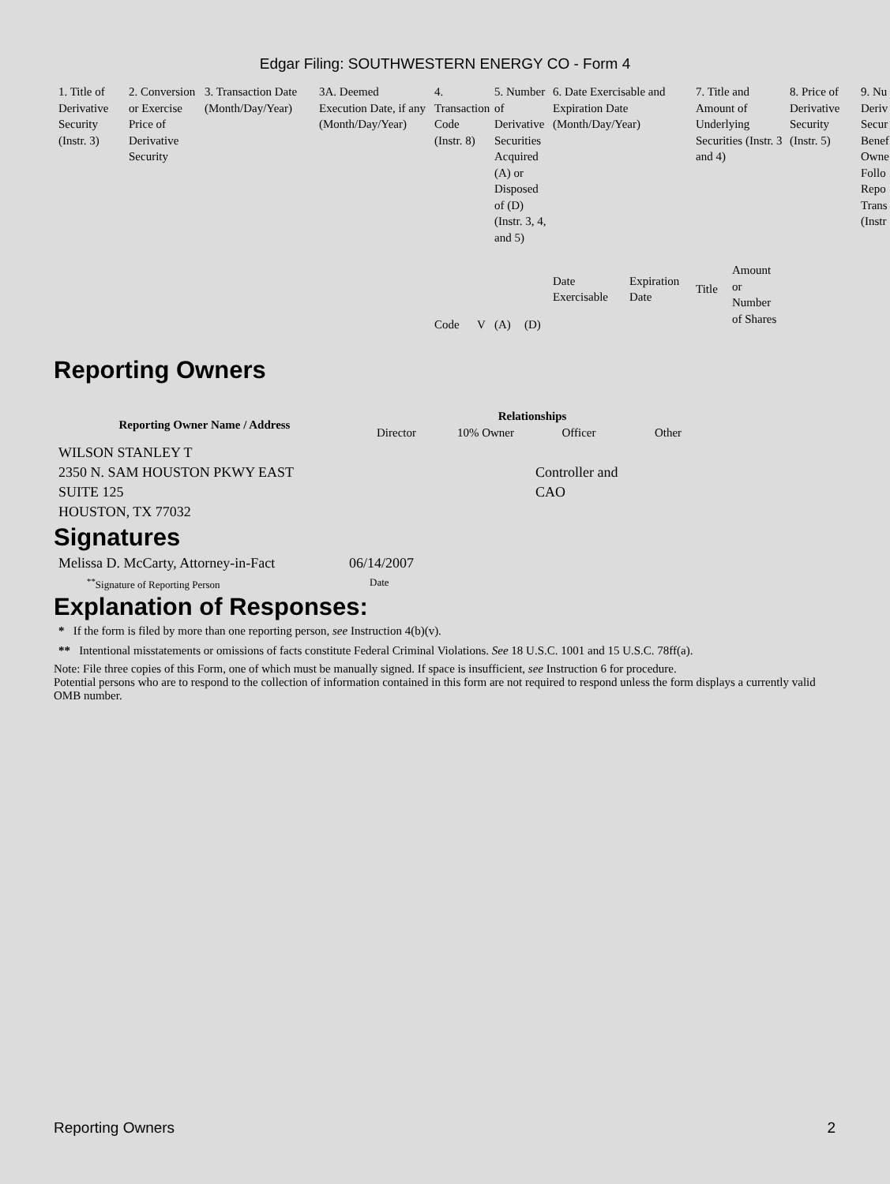Edgar Filing: SOUTHWESTERN ENERGY CO - Form 4
| 1. Title of Derivative Security (Instr. 3) | 2. Conversion or Exercise Price of Derivative Security | 3. Transaction Date (Month/Day/Year) | 3A. Deemed Execution Date, if any (Month/Day/Year) | 4. Transaction Code (Instr. 8) | | 5. Number of Derivative Securities Acquired (A) or Disposed of (D) (Instr. 3, 4, and 5) | | 6. Date Exercisable and Expiration Date (Month/Day/Year) | | 7. Title and Amount of Underlying Securities (Instr. 3 and 4) | | 8. Price of Derivative Security (Instr. 5) | 9. Nu Deriv Secur Benef Owne Follo Repo Trans (Instr |
| --- | --- | --- | --- | --- | --- | --- | --- | --- | --- | --- | --- | --- | --- |
| | | | | Code | V | (A) | (D) | Date Exercisable | Expiration Date | Title | Amount or Number of Shares | | |
Reporting Owners
| Reporting Owner Name / Address | Relationships | | | |
| --- | --- | --- | --- | --- |
| | Director | 10% Owner | Officer | Other |
| WILSON STANLEY T 2350 N. SAM HOUSTON PKWY EAST SUITE 125 HOUSTON, TX 77032 | | | Controller and CAO | |
Signatures
| Melissa D. McCarty, Attorney-in-Fact | 06/14/2007 |
| <sup>**</sup> Signature of Reporting Person | Date |
Explanation of Responses:
* If the form is filed by more than one reporting person, see Instruction 4(b)(v).
** Intentional misstatements or omissions of facts constitute Federal Criminal Violations. See 18 U.S.C. 1001 and 15 U.S.C. 78ff(a).
Note: File three copies of this Form, one of which must be manually signed. If space is insufficient, see Instruction 6 for procedure.
Potential persons who are to respond to the collection of information contained in this form are not required to respond unless the form displays a currently valid OMB number.
Reporting Owners 2